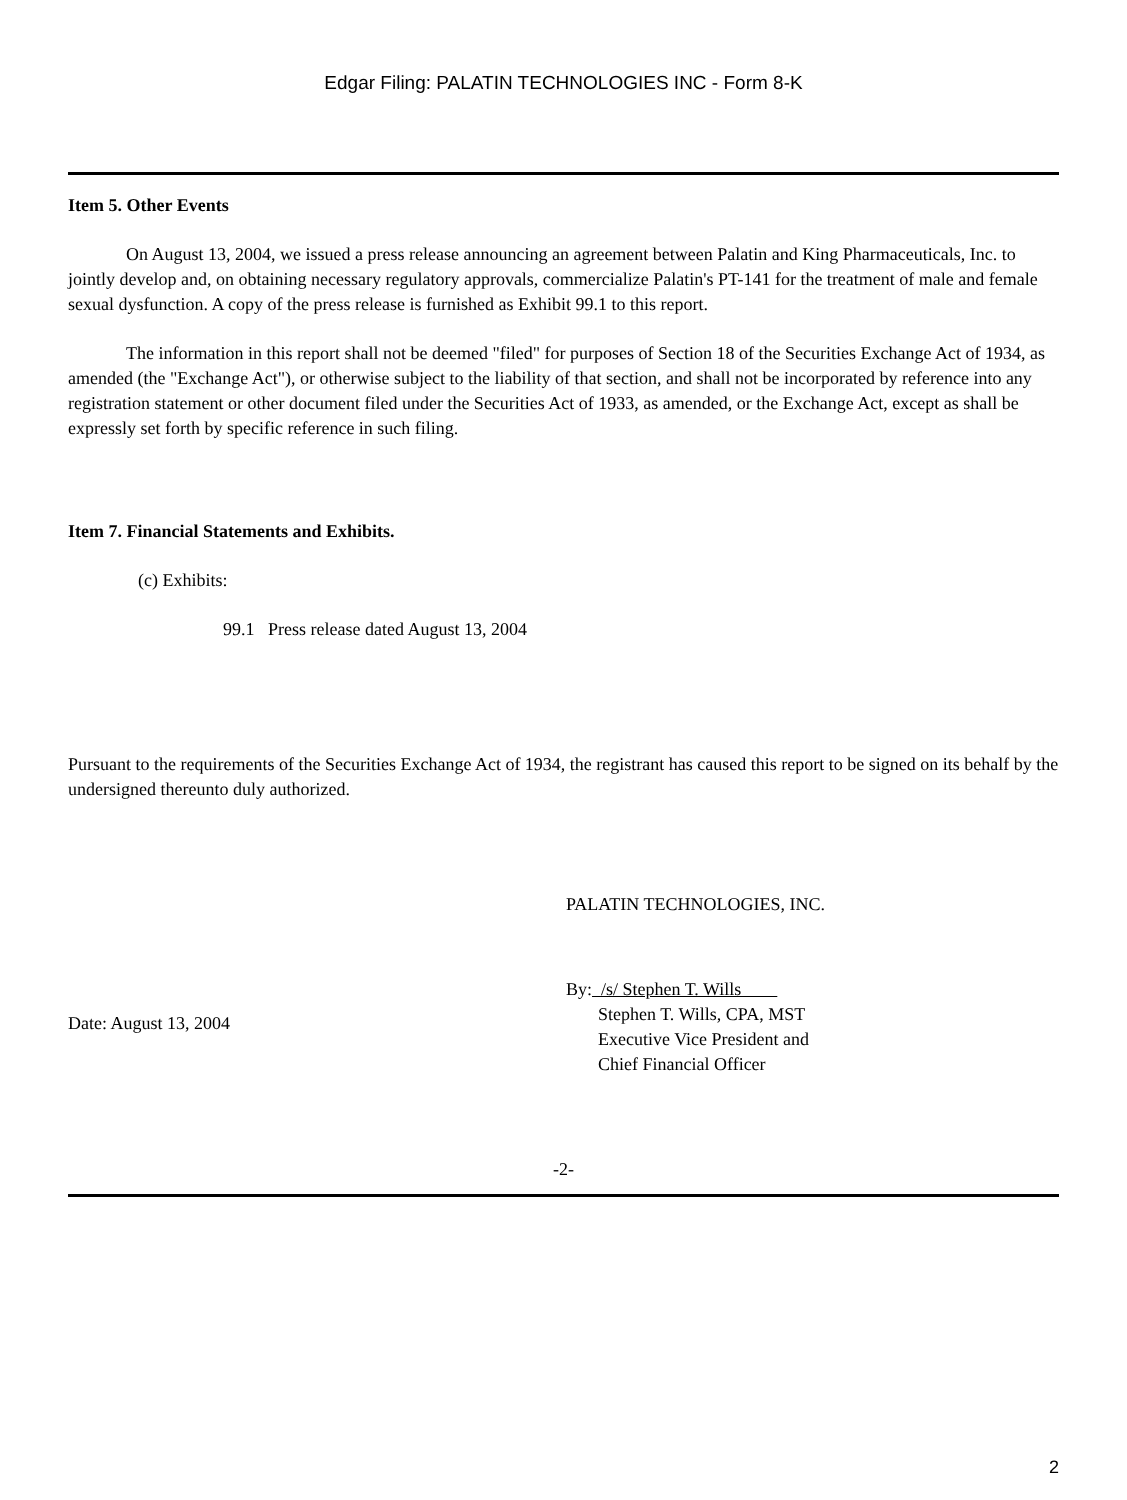Edgar Filing: PALATIN TECHNOLOGIES INC - Form 8-K
Item 5. Other Events
On August 13, 2004, we issued a press release announcing an agreement between Palatin and King Pharmaceuticals, Inc. to jointly develop and, on obtaining necessary regulatory approvals, commercialize Palatin's PT-141 for the treatment of male and female sexual dysfunction. A copy of the press release is furnished as Exhibit 99.1 to this report.
The information in this report shall not be deemed "filed" for purposes of Section 18 of the Securities Exchange Act of 1934, as amended (the "Exchange Act"), or otherwise subject to the liability of that section, and shall not be incorporated by reference into any registration statement or other document filed under the Securities Act of 1933, as amended, or the Exchange Act, except as shall be expressly set forth by specific reference in such filing.
Item 7. Financial Statements and Exhibits.
(c) Exhibits:
99.1 Press release dated August 13, 2004
Pursuant to the requirements of the Securities Exchange Act of 1934, the registrant has caused this report to be signed on its behalf by the undersigned thereunto duly authorized.
PALATIN TECHNOLOGIES, INC.
Date: August 13, 2004
By: /s/ Stephen T. Wills
Stephen T. Wills, CPA, MST
Executive Vice President and
Chief Financial Officer
-2-
2